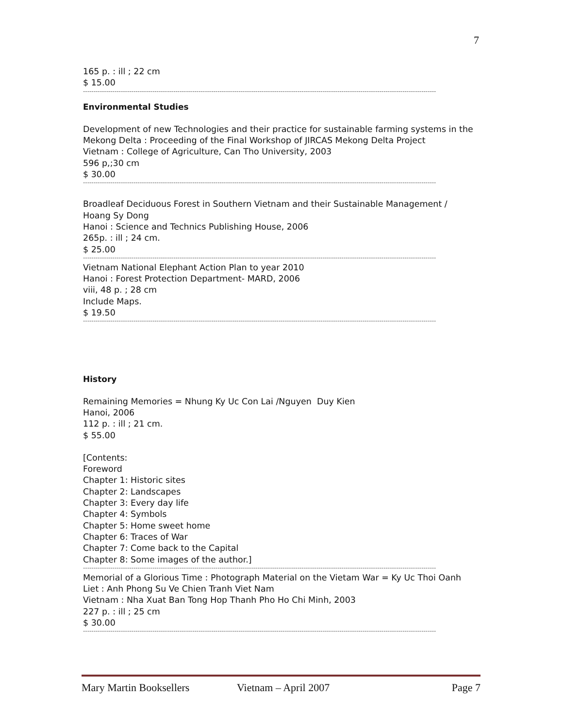7
165 p. : ill ; 22 cm
$ 15.00
------------------------------------------------------------------------------------------------------------------------------------------------------------------------
Environmental Studies
Development of new Technologies and their practice for sustainable farming systems in the Mekong Delta : Proceeding of the Final Workshop of JIRCAS Mekong Delta Project
Vietnam : College of Agriculture, Can Tho University, 2003
596 p,;30 cm
$ 30.00
------------------------------------------------------------------------------------------------------------------------------------------------------------------------
Broadleaf Deciduous Forest in Southern Vietnam and their Sustainable Management / Hoang Sy Dong
Hanoi : Science and Technics Publishing House, 2006
265p. : ill ; 24 cm.
$ 25.00
------------------------------------------------------------------------------------------------------------------------------------------------------------------------
Vietnam National Elephant Action Plan to year 2010
Hanoi : Forest Protection Department- MARD, 2006
viii, 48 p. ; 28 cm
Include Maps.
$ 19.50
------------------------------------------------------------------------------------------------------------------------------------------------------------------------
History
Remaining Memories = Nhung Ky Uc Con Lai /Nguyen Duy Kien
Hanoi, 2006
112 p. : ill ; 21 cm.
$ 55.00
[Contents:
Foreword
Chapter 1: Historic sites
Chapter 2: Landscapes
Chapter 3: Every day life
Chapter 4: Symbols
Chapter 5: Home sweet home
Chapter 6: Traces of War
Chapter 7: Come back to the Capital
Chapter 8: Some images of the author.]
------------------------------------------------------------------------------------------------------------------------------------------------------------------------
Memorial of a Glorious Time : Photograph Material on the Vietam War = Ky Uc Thoi Oanh Liet : Anh Phong Su Ve Chien Tranh Viet Nam
Vietnam : Nha Xuat Ban Tong Hop Thanh Pho Ho Chi Minh, 2003
227 p. : ill ; 25 cm
$ 30.00
------------------------------------------------------------------------------------------------------------------------------------------------------------------------
Mary Martin Booksellers Vietnam – April 2007 Page 7